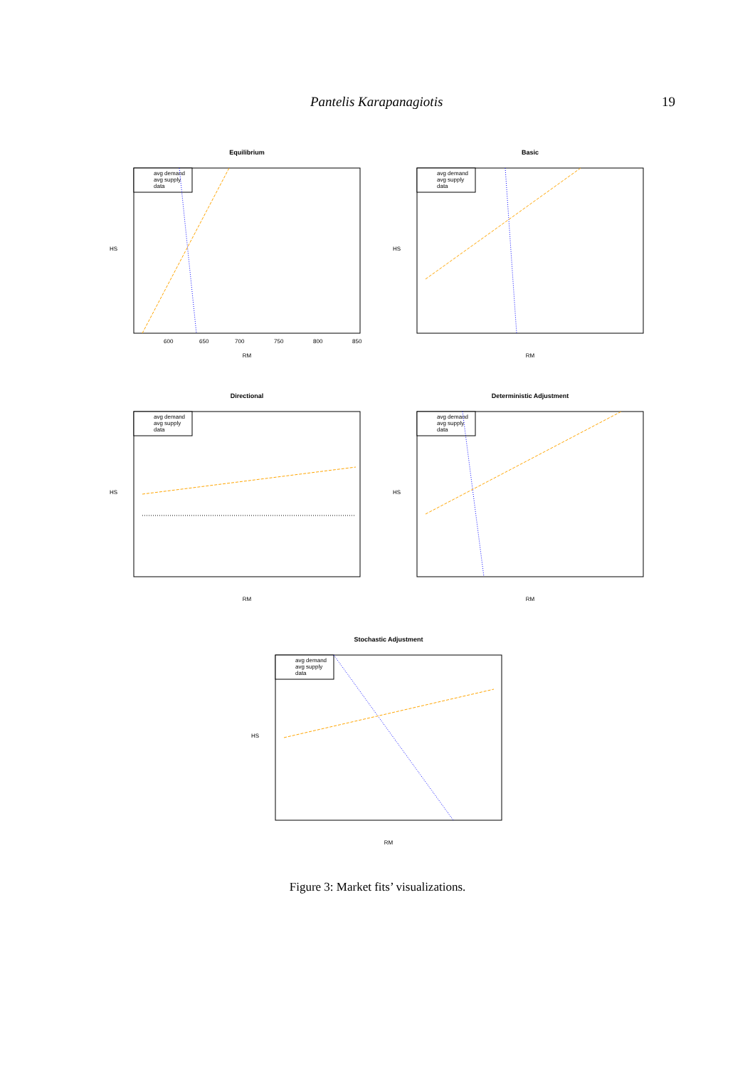Pantelis Karapanagiotis 19
Equilibrium
avg demand
avg supply
data
RM
600
650
700
750
800
850
HS
Basic
avg demand
avg supply
data
RM
HS
Directional
avg demand
avg supply
data
RM
HS
Deterministic Adjustment
avg demand
avg supply
data
RM
HS
Stochastic Adjustment
avg demand
avg supply
data
RM
HS
Figure 3: Market fits’ visualizations.